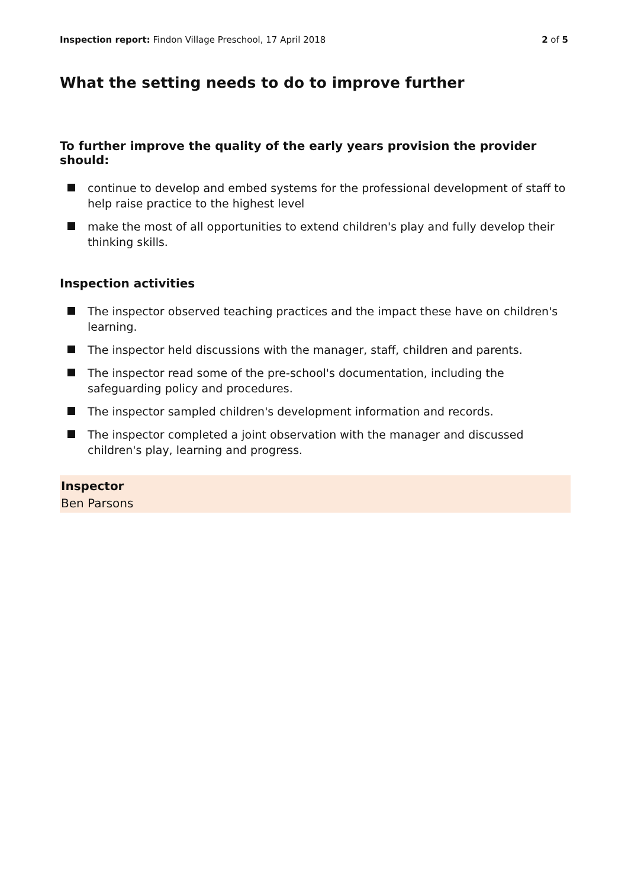Inspection report: Findon Village Preschool, 17 April 2018 2 of 5
What the setting needs to do to improve further
To further improve the quality of the early years provision the provider should:
continue to develop and embed systems for the professional development of staff to help raise practice to the highest level
make the most of all opportunities to extend children's play and fully develop their thinking skills.
Inspection activities
The inspector observed teaching practices and the impact these have on children's learning.
The inspector held discussions with the manager, staff, children and parents.
The inspector read some of the pre-school's documentation, including the safeguarding policy and procedures.
The inspector sampled children's development information and records.
The inspector completed a joint observation with the manager and discussed children's play, learning and progress.
Inspector
Ben Parsons